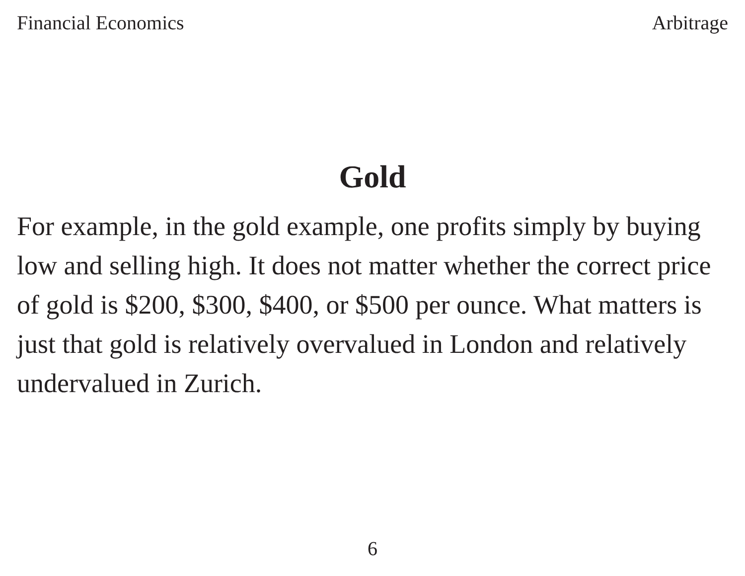Financial Economics Arbitrage
Gold
For example, in the gold example, one profits simply by buying low and selling high. It does not matter whether the correct price of gold is $200, $300, $400, or $500 per ounce. What matters is just that gold is relatively overvalued in London and relatively undervalued in Zurich.
6